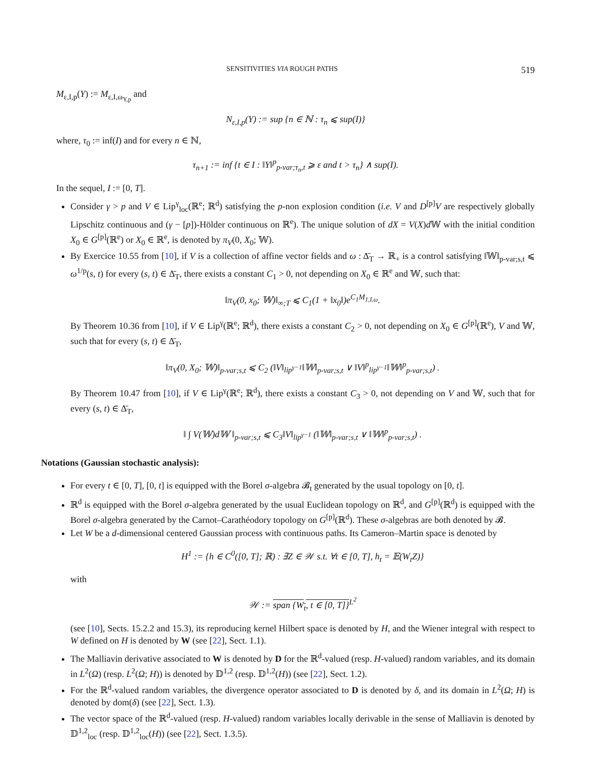SENSITIVITIES VIA ROUGH PATHS 519
M<sub>ε,I,p</sub>(Y) := M<sub>ε,I,ω<sub>Y,p</sub></sub> and
N<sub>ε,I,p</sub>(Y) := sup {n ∈ ℕ : τ<sub>n</sub> ⩽ sup(I)}
where, τ<sub>0</sub> := inf(I) and for every n ∈ ℕ,
τ<sub>n+1</sub> := inf {t ∈ I : ‖Y‖<sup>p</sup><sub>p-var;τ<sub>n</sub>,t</sub> ⩾ ε and t > τ<sub>n</sub>} ∧ sup(I).
In the sequel, I := [0, T].
Consider γ > p and V ∈ Lip<sup>γ</sup><sub>loc</sub>(ℝ<sup>e</sup>; ℝ<sup>d</sup>) satisfying the p-non explosion condition (i.e. V and D<sup>[p]</sup>V are respectively globally Lipschitz continuous and (γ − [p])-Hölder continuous on ℝ<sup>e</sup>). The unique solution of dX = V(X)d 𝕎 with the initial condition X<sub>0</sub> ∈ G<sup>[p]</sup>(ℝ<sup>e</sup>) or X<sub>0</sub> ∈ ℝ<sup>e</sup>, is denoted by π<sub>V</sub>(0, X<sub>0</sub>; 𝕎).
By Exercice 10.55 from [10], if V is a collection of affine vector fields and ω : Δ̄<sub>T</sub> → ℝ<sub>+</sub> is a control satisfying ‖𝕎‖<sub>p-var;s,t</sub> ⩽ ω<sup>1/p</sup>(s, t) for every (s, t) ∈ Δ̄<sub>T</sub>, there exists a constant C<sub>1</sub> > 0, not depending on X<sub>0</sub> ∈ ℝ<sup>e</sup> and 𝕎, such that:
‖π<sub>V</sub>(0, x<sub>0</sub>; 𝕎)‖<sub>∞;T</sub> ⩽ C<sub>1</sub>(1 + ‖x<sub>0</sub>‖)e<sup>C<sub>1</sub>M<sub>1,I,ω</sub></sup>.
By Theorem 10.36 from [10], if V ∈ Lip<sup>γ</sup>(ℝ<sup>e</sup>; ℝ<sup>d</sup>), there exists a constant C<sub>2</sub> > 0, not depending on X<sub>0</sub> ∈ G<sup>[p]</sup>(ℝ<sup>e</sup>), V and 𝕎, such that for every (s, t) ∈ Δ̄<sub>T</sub>,
‖π<sub>V</sub>(0, X<sub>0</sub>; 𝕎)‖<sub>p-var;s,t</sub> ⩽ C<sub>2</sub> (‖V‖<sub>lip<sup>γ−1</sup></sub>‖𝕎‖<sub>p-var;s,t</sub> ∨ ‖V‖<sup>p</sup><sub>lip<sup>γ−1</sup></sub>‖𝕎‖<sup>p</sup><sub>p-var;s,t</sub>) .
By Theorem 10.47 from [10], if V ∈ Lip<sup>γ</sup>(ℝ<sup>e</sup>; ℝ<sup>d</sup>), there exists a constant C<sub>3</sub> > 0, not depending on V and 𝕎, such that for every (s, t) ∈ Δ̄<sub>T</sub>,
‖ ∫ V(𝕎)d𝕎 ‖<sub>p-var;s,t</sub> ⩽ C<sub>3</sub>‖V‖<sub>lip<sup>γ−1</sup></sub> (‖𝕎‖<sub>p-var;s,t</sub> ∨ ‖𝕎‖<sup>p</sup><sub>p-var;s,t</sub>) .
Notations (Gaussian stochastic analysis):
For every t ∈ [0, T], [0, t] is equipped with the Borel σ-algebra 𝓑<sub>t</sub> generated by the usual topology on [0, t].
ℝ<sup>d</sup> is equipped with the Borel σ-algebra generated by the usual Euclidean topology on ℝ<sup>d</sup>, and G<sup>[p]</sup>(ℝ<sup>d</sup>) is equipped with the Borel σ-algebra generated by the Carnot–Carathéodory topology on G<sup>[p]</sup>(ℝ<sup>d</sup>). These σ-algebras are both denoted by 𝓑.
Let W be a d-dimensional centered Gaussian process with continuous paths. Its Cameron–Martin space is denoted by
H<sup>1</sup> := {h ∈ C<sup>0</sup>([0, T]; ℝ) : ∃Z ∈ 𝒲 s.t. ∀t ∈ [0, T], h<sub>t</sub> = 𝔼(W<sub>t</sub>Z)}
with
𝒲 := span {W<sub>t</sub>, t ∈ [0, T]}<sup>L<sup>2</sup></sup>
(see [10], Sects. 15.2.2 and 15.3), its reproducing kernel Hilbert space is denoted by H, and the Wiener integral with respect to W defined on H is denoted by W (see [22], Sect. 1.1).
The Malliavin derivative associated to W is denoted by D for the ℝ<sup>d</sup>-valued (resp. H-valued) random variables, and its domain in L<sup>2</sup>(Ω) (resp. L<sup>2</sup>(Ω; H)) is denoted by 𝔻<sup>1,2</sup> (resp. 𝔻<sup>1,2</sup>(H)) (see [22], Sect. 1.2).
For the ℝ<sup>d</sup>-valued random variables, the divergence operator associated to D is denoted by δ, and its domain in L<sup>2</sup>(Ω; H) is denoted by dom(δ) (see [22], Sect. 1.3).
The vector space of the ℝ<sup>d</sup>-valued (resp. H-valued) random variables locally derivable in the sense of Malliavin is denoted by 𝔻<sup>1,2</sup><sub>loc</sub> (resp. 𝔻<sup>1,2</sup><sub>loc</sub>(H)) (see [22], Sect. 1.3.5).